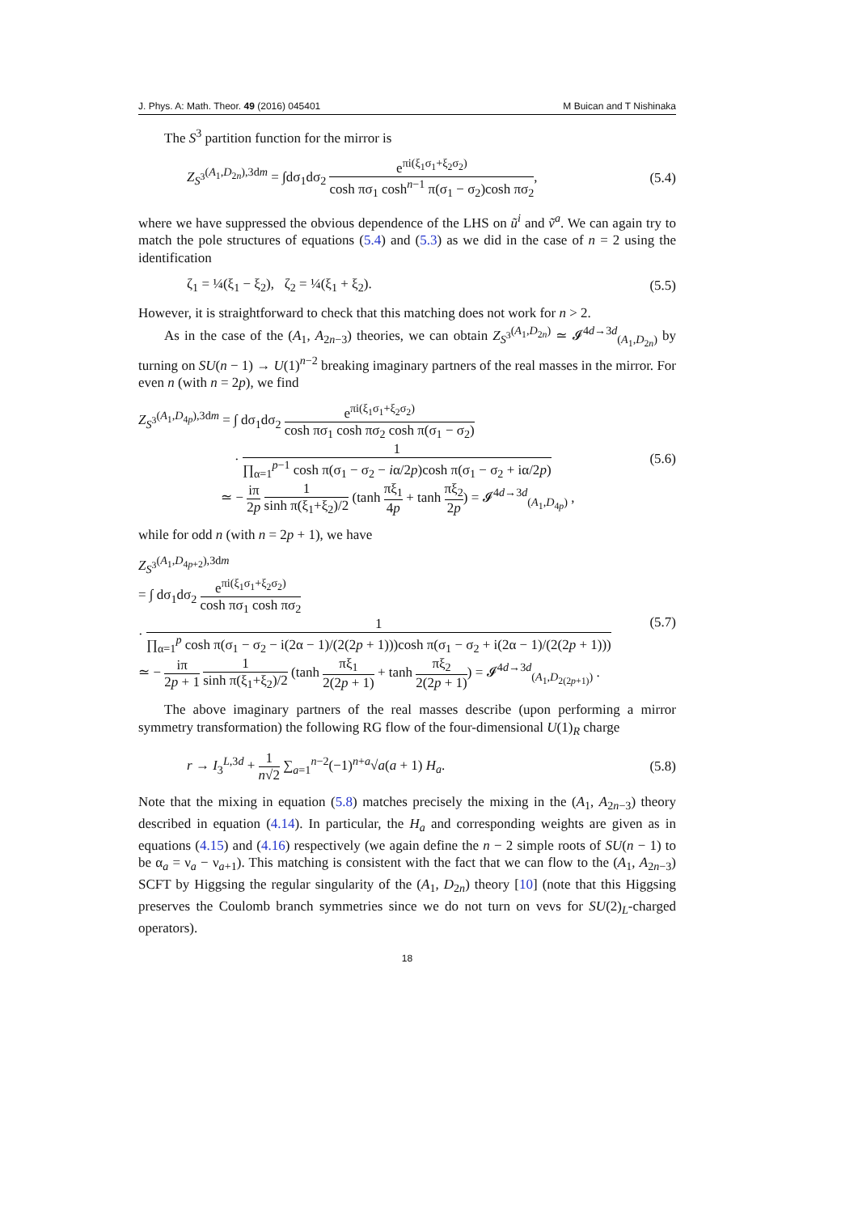J. Phys. A: Math. Theor. 49 (2016) 045401 M Buican and T Nishinaka
The S<sup>3</sup> partition function for the mirror is
Z<sub>S<sup>3</sup></sub><sup>(A<sub>1</sub>,D<sub>2n</sub>),3dm</sup> = ∫dσ<sub>1</sub>dσ<sub>2</sub> e<sup>πi(ξ<sub>1</sub>σ<sub>1</sub>+ξ<sub>2</sub>σ<sub>2</sub>)</sup> cosh πσ<sub>1</sub> cosh<sup>n−1</sup> π(σ<sub>1</sub> − σ<sub>2</sub>)cosh πσ<sub>2</sub>, (5.4)
where we have suppressed the obvious dependence of the LHS on ũ<sup>i</sup> and ṽ<sup>a</sup>. We can again try to match the pole structures of equations (5.4) and (5.3) as we did in the case of n = 2 using the identification
ζ<sub>1</sub> = ¼(ξ<sub>1</sub> − ξ<sub>2</sub>), ζ<sub>2</sub> = ¼(ξ<sub>1</sub> + ξ<sub>2</sub>). (5.5)
However, it is straightforward to check that this matching does not work for n > 2.
As in the case of the (A<sub>1</sub>, A<sub>2n−3</sub>) theories, we can obtain Z<sub>S<sup>3</sup></sub><sup>(A<sub>1</sub>,D<sub>2n</sub>)</sup> ≃ 𝓘<sup>4d→3d</sup><sub>(A<sub>1</sub>,D<sub>2n</sub>)</sub> by turning on SU(n − 1) → U(1)<sup>n−2</sup> breaking imaginary partners of the real masses in the mirror. For even n (with n = 2p), we find
Z<sub>S<sup>3</sup></sub><sup>(A<sub>1</sub>,D<sub>4p</sub>),3dm</sup> = ∫ dσ<sub>1</sub>dσ<sub>2</sub> e<sup>πi(ξ<sub>1</sub>σ<sub>1</sub>+ξ<sub>2</sub>σ<sub>2</sub>)</sup> cosh πσ<sub>1</sub> cosh πσ<sub>2</sub> cosh π(σ<sub>1</sub> − σ<sub>2</sub>)
· 1 ∏<sub>α=1</sub><sup>p−1</sup> cosh π(σ<sub>1</sub> − σ<sub>2</sub> − iα/2p)cosh π(σ<sub>1</sub> − σ<sub>2</sub> + iα/2p)
≃ − iπ 2p 1 sinh π(ξ<sub>1</sub>+ξ<sub>2</sub>)/2 (tanh πξ<sub>1</sub> 4p + tanh πξ<sub>2</sub> 2p) = 𝓘<sup>4d→3d</sup><sub>(A<sub>1</sub>,D<sub>4p</sub>)</sub> , (5.6)
while for odd n (with n = 2p + 1), we have
Z<sub>S<sup>3</sup></sub><sup>(A<sub>1</sub>,D<sub>4p+2</sub>),3dm</sup>
= ∫ dσ<sub>1</sub>dσ<sub>2</sub> e<sup>πi(ξ<sub>1</sub>σ<sub>1</sub>+ξ<sub>2</sub>σ<sub>2</sub>)</sup> cosh πσ<sub>1</sub> cosh πσ<sub>2</sub>
· 1 ∏<sub>α=1</sub><sup>p</sup> cosh π(σ<sub>1</sub> − σ<sub>2</sub> − i(2α − 1)/(2(2p + 1)))cosh π(σ<sub>1</sub> − σ<sub>2</sub> + i(2α − 1)/(2(2p + 1)))
≃ − iπ 2p + 1 1 sinh π(ξ<sub>1</sub>+ξ<sub>2</sub>)/2 (tanh πξ<sub>1</sub> 2(2p + 1) + tanh πξ<sub>2</sub> 2(2p + 1)) = 𝓘<sup>4d→3d</sup><sub>(A<sub>1</sub>,D<sub>2(2p+1)</sub>)</sub> . (5.7)
The above imaginary partners of the real masses describe (upon performing a mirror symmetry transformation) the following RG flow of the four-dimensional U(1)<sub>R</sub> charge
r → I<sub>3</sub><sup>L,3d</sup> + 1 n√2 ∑<sub>a=1</sub><sup>n−2</sup>(−1)<sup>n+a</sup>√a(a + 1) H<sub>a</sub>. (5.8)
Note that the mixing in equation (5.8) matches precisely the mixing in the (A<sub>1</sub>, A<sub>2n−3</sub>) theory described in equation (4.14). In particular, the H<sub>a</sub> and corresponding weights are given as in equations (4.15) and (4.16) respectively (we again define the n − 2 simple roots of SU(n − 1) to be α<sub>a</sub> = ν<sub>a</sub> − ν<sub>a+1</sub>). This matching is consistent with the fact that we can flow to the (A<sub>1</sub>, A<sub>2n−3</sub>) SCFT by Higgsing the regular singularity of the (A<sub>1</sub>, D<sub>2n</sub>) theory [10] (note that this Higgsing preserves the Coulomb branch symmetries since we do not turn on vevs for SU(2)<sub>L</sub>-charged operators).
18